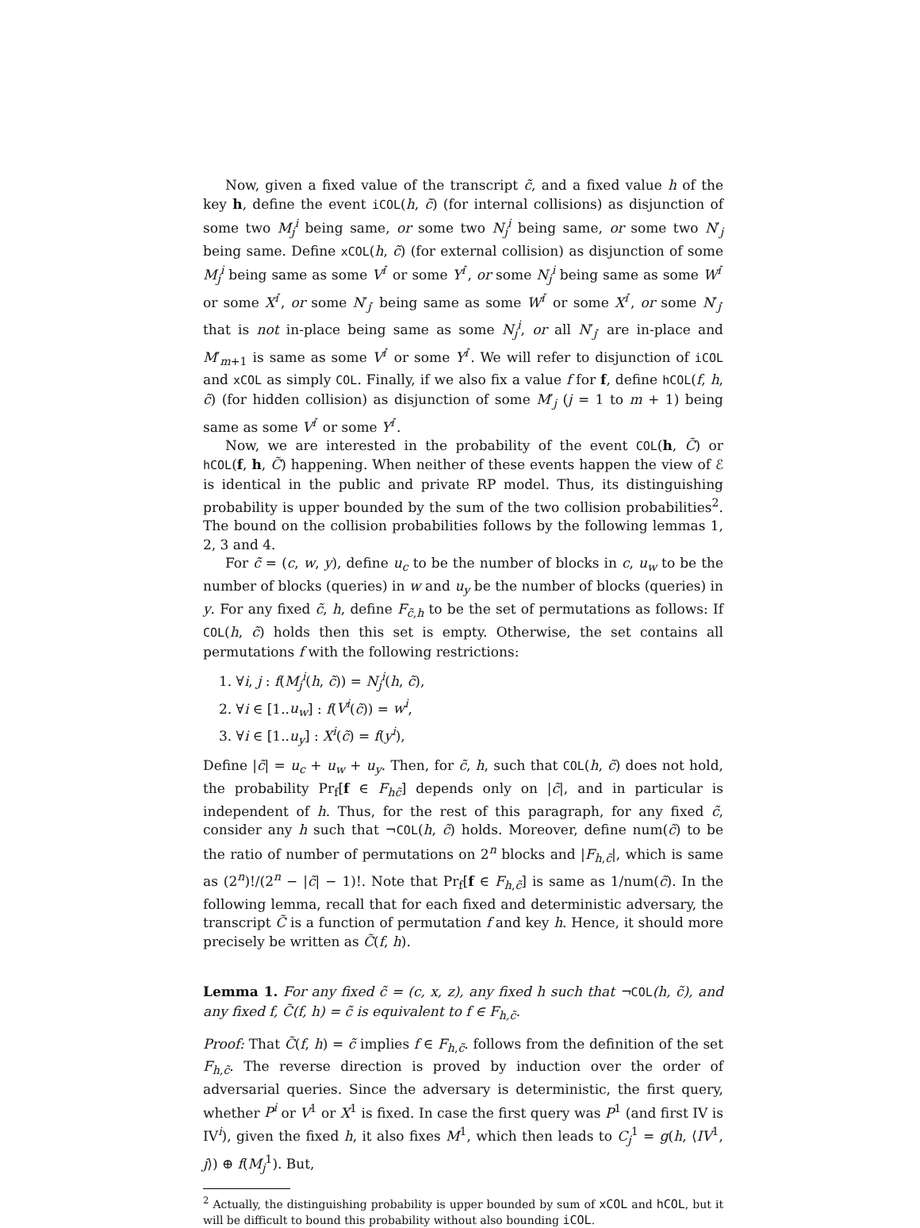Now, given a fixed value of the transcript c̃, and a fixed value h of the key h, define the event iCOL(h, c̃) (for internal collisions) as disjunction of some two M<sub>j</sub><sup>i</sup> being same, or some two N<sub>j</sub><sup>i</sup> being same, or some two N′<sub>j</sub> being same. Define xCOL(h, c̃) (for external collision) as disjunction of some M<sub>j</sub><sup>i</sup> being same as some V<sup>i′</sup> or some Y<sup>i′</sup>, or some N<sub>j</sub><sup>i</sup> being same as some W<sup>i′</sup> or some X<sup>i′</sup>, or some N′<sub>j′</sub> being same as some W<sup>i′</sup> or some X<sup>i′</sup>, or some N′<sub>j′</sub> that is not in-place being same as some N<sub>j</sub><sup>i</sup>, or all N′<sub>j′</sub> are in-place and M′<sub>m+1</sub> is same as some V<sup>i′</sup> or some Y<sup>i′</sup>. We will refer to disjunction of iCOL and xCOL as simply COL. Finally, if we also fix a value f for f, define hCOL(f, h, c̃) (for hidden collision) as disjunction of some M′<sub>j</sub> (j = 1 to m + 1) being same as some V<sup>i′</sup> or some Y<sup>i′</sup>.
Now, we are interested in the probability of the event COL(h, C̃) or hCOL(f, h, C̃) happening. When neither of these events happen the view of ℰ is identical in the public and private RP model. Thus, its distinguishing probability is upper bounded by the sum of the two collision probabilities<sup>2</sup>. The bound on the collision probabilities follows by the following lemmas 1, 2, 3 and 4.
For c̃ = (c, w, y), define u<sub>c</sub> to be the number of blocks in c, u<sub>w</sub> to be the number of blocks (queries) in w and u<sub>y</sub> be the number of blocks (queries) in y. For any fixed c̃, h, define F<sub>c̃,h</sub> to be the set of permutations as follows: If COL(h, c̃) holds then this set is empty. Otherwise, the set contains all permutations f with the following restrictions:
1. ∀i, j : f(M<sub>j</sub><sup>i</sup>(h, c̃)) = N<sub>j</sub><sup>i</sup>(h, c̃),
2. ∀i ∈ [1..u<sub>w</sub>] : f(V<sup>i</sup>(c̃)) = w<sup>i</sup>,
3. ∀i ∈ [1..u<sub>y</sub>] : X<sup>i</sup>(c̃) = f(y<sup>i</sup>),
Define |c̃| = u<sub>c</sub> + u<sub>w</sub> + u<sub>y</sub>. Then, for c̃, h, such that COL(h, c̃) does not hold, the probability Pr<sub>f</sub>[f ∈ F<sub>hc̃</sub>] depends only on |c̃|, and in particular is independent of h. Thus, for the rest of this paragraph, for any fixed c̃, consider any h such that ¬COL(h, c̃) holds. Moreover, define num(c̃) to be the ratio of number of permutations on 2<sup>n</sup> blocks and |F<sub>h,c̃</sub>|, which is same as (2<sup>n</sup>)!/(2<sup>n</sup> − |c̃| − 1)!. Note that Pr<sub>f</sub>[f ∈ F<sub>h,c̃</sub>] is same as 1/num(c̃). In the following lemma, recall that for each fixed and deterministic adversary, the transcript C̃ is a function of permutation f and key h. Hence, it should more precisely be written as C̃(f, h).
Lemma 1. For any fixed c̃ = (c, x, z), any fixed h such that ¬COL(h, c̃), and any fixed f, C̃(f, h) = c̃ is equivalent to f ∈ F<sub>h,c̃</sub>.
Proof: That C̃(f, h) = c̃ implies f ∈ F<sub>h,c̃</sub>. follows from the definition of the set F<sub>h,c̃</sub>. The reverse direction is proved by induction over the order of adversarial queries. Since the adversary is deterministic, the first query, whether P<sup>i</sup> or V<sup>1</sup> or X<sup>1</sup> is fixed. In case the first query was P<sup>1</sup> (and first IV is IV<sup>i</sup>), given the fixed h, it also fixes M<sup>1</sup>, which then leads to C<sub>j</sub><sup>1</sup> = g(h, ⟨IV<sup>1</sup>, j⟩) ⊕ f(M<sub>j</sub><sup>1</sup>). But,
<sup>2</sup> Actually, the distinguishing probability is upper bounded by sum of xCOL and hCOL, but it will be difficult to bound this probability without also bounding iCOL.